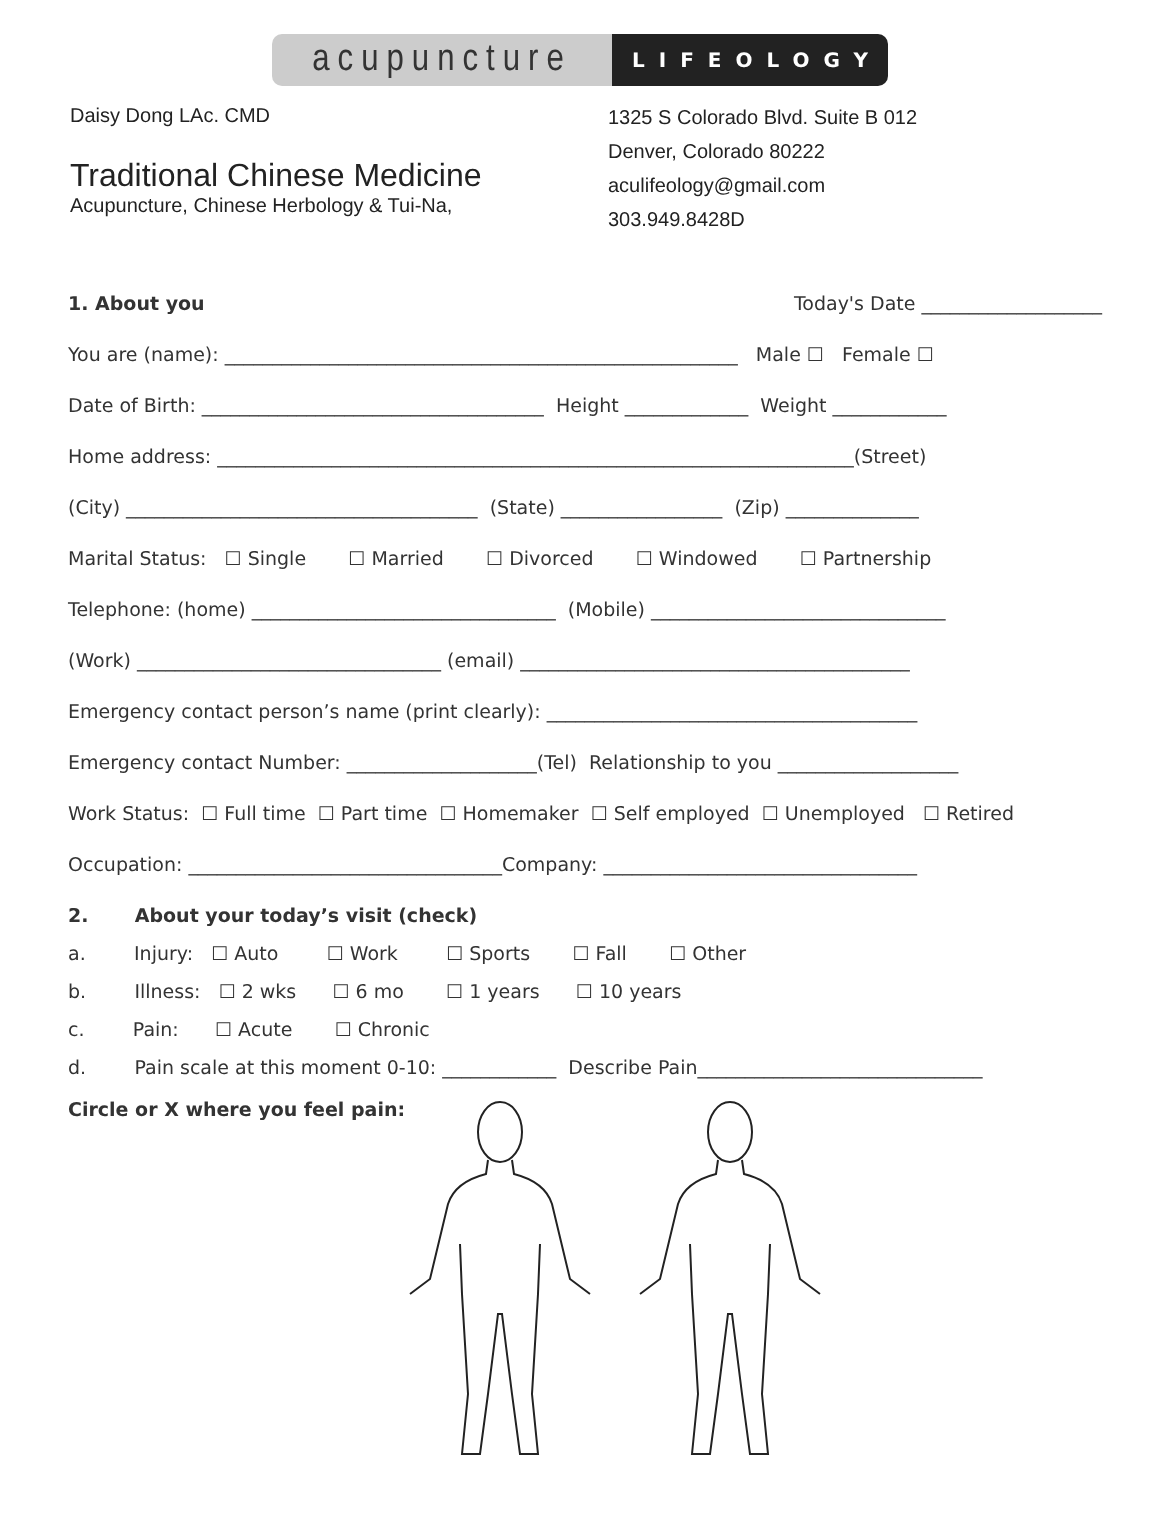acupuncture
LIFEOLOGY
Daisy Dong LAc. CMD
Traditional Chinese Medicine
Acupuncture, Chinese Herbology & Tui-Na,
1325 S Colorado Blvd. Suite B 012
Denver, Colorado 80222
aculifeology@gmail.com
303.949.8428D
1. About you Today's Date ___________________
You are (name): ______________________________________________________ Male ☐ Female ☐
Date of Birth: ____________________________________ Height _____________ Weight ____________
Home address: ___________________________________________________________________(Street)
(City) _____________________________________ (State) _________________ (Zip) ______________
Marital Status: ☐ Single ☐ Married ☐ Divorced ☐ Windowed ☐ Partnership
Telephone: (home) ________________________________ (Mobile) _______________________________
(Work) ________________________________ (email) _________________________________________
Emergency contact person’s name (print clearly): _______________________________________
Emergency contact Number: ____________________(Tel) Relationship to you ___________________
Work Status: ☐ Full time ☐ Part time ☐ Homemaker ☐ Self employed ☐ Unemployed ☐ Retired
Occupation: _________________________________Company: _________________________________
2. About your today’s visit (check)
a. Injury: ☐ Auto ☐ Work ☐ Sports ☐ Fall ☐ Other
b. Illness: ☐ 2 wks ☐ 6 mo ☐ 1 years ☐ 10 years
c. Pain: ☐ Acute ☐ Chronic
d. Pain scale at this moment 0-10: ____________ Describe Pain______________________________
Circle or X where you feel pain: